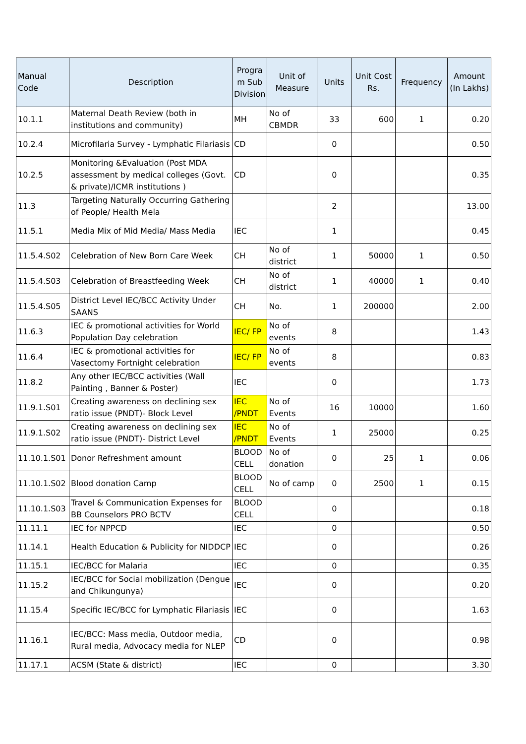| Manual Code | Description | Progra m Sub Division | Unit of Measure | Units | Unit Cost Rs. | Frequency | Amount (In Lakhs) |
| --- | --- | --- | --- | --- | --- | --- | --- |
| 10.1.1 | Maternal Death Review (both in institutions and community) | MH | No of CBMDR | 33 | 600 | 1 | 0.20 |
| 10.2.4 | Microfilaria Survey - Lymphatic Filariasis | CD | | 0 | | | 0.50 |
| 10.2.5 | Monitoring &Evaluation (Post MDA assessment by medical colleges (Govt. & private)/ICMR institutions ) | CD | | 0 | | | 0.35 |
| 11.3 | Targeting Naturally Occurring Gathering of People/ Health Mela | | | 2 | | | 13.00 |
| 11.5.1 | Media Mix of Mid Media/ Mass Media | IEC | | 1 | | | 0.45 |
| 11.5.4.S02 | Celebration of New Born Care Week | CH | No of district | 1 | 50000 | 1 | 0.50 |
| 11.5.4.S03 | Celebration of Breastfeeding Week | CH | No of district | 1 | 40000 | 1 | 0.40 |
| 11.5.4.S05 | District Level IEC/BCC Activity Under SAANS | CH | No. | 1 | 200000 | | 2.00 |
| 11.6.3 | IEC & promotional activities for World Population Day celebration | IEC/ FP | No of events | 8 | | | 1.43 |
| 11.6.4 | IEC & promotional activities for Vasectomy Fortnight celebration | IEC/ FP | No of events | 8 | | | 0.83 |
| 11.8.2 | Any other IEC/BCC activities (Wall Painting , Banner & Poster) | IEC | | 0 | | | 1.73 |
| 11.9.1.S01 | Creating awareness on declining sex ratio issue (PNDT)- Block Level | IEC /PNDT | No of Events | 16 | 10000 | | 1.60 |
| 11.9.1.S02 | Creating awareness on declining sex ratio issue (PNDT)- District Level | IEC /PNDT | No of Events | 1 | 25000 | | 0.25 |
| 11.10.1.S01 | Donor Refreshment amount | BLOOD CELL | No of donation | 0 | 25 | 1 | 0.06 |
| 11.10.1.S02 | Blood donation Camp | BLOOD CELL | No of camp | 0 | 2500 | 1 | 0.15 |
| 11.10.1.S03 | Travel & Communication Expenses for BB Counselors PRO BCTV | BLOOD CELL | | 0 | | | 0.18 |
| 11.11.1 | IEC for NPPCD | IEC | | 0 | | | 0.50 |
| 11.14.1 | Health Education & Publicity for NIDDCP | IEC | | 0 | | | 0.26 |
| 11.15.1 | IEC/BCC for Malaria | IEC | | 0 | | | 0.35 |
| 11.15.2 | IEC/BCC for Social mobilization (Dengue and Chikungunya) | IEC | | 0 | | | 0.20 |
| 11.15.4 | Specific IEC/BCC for Lymphatic Filariasis | IEC | | 0 | | | 1.63 |
| 11.16.1 | IEC/BCC: Mass media, Outdoor media, Rural media, Advocacy media for NLEP | CD | | 0 | | | 0.98 |
| 11.17.1 | ACSM (State & district) | IEC | | 0 | | | 3.30 |